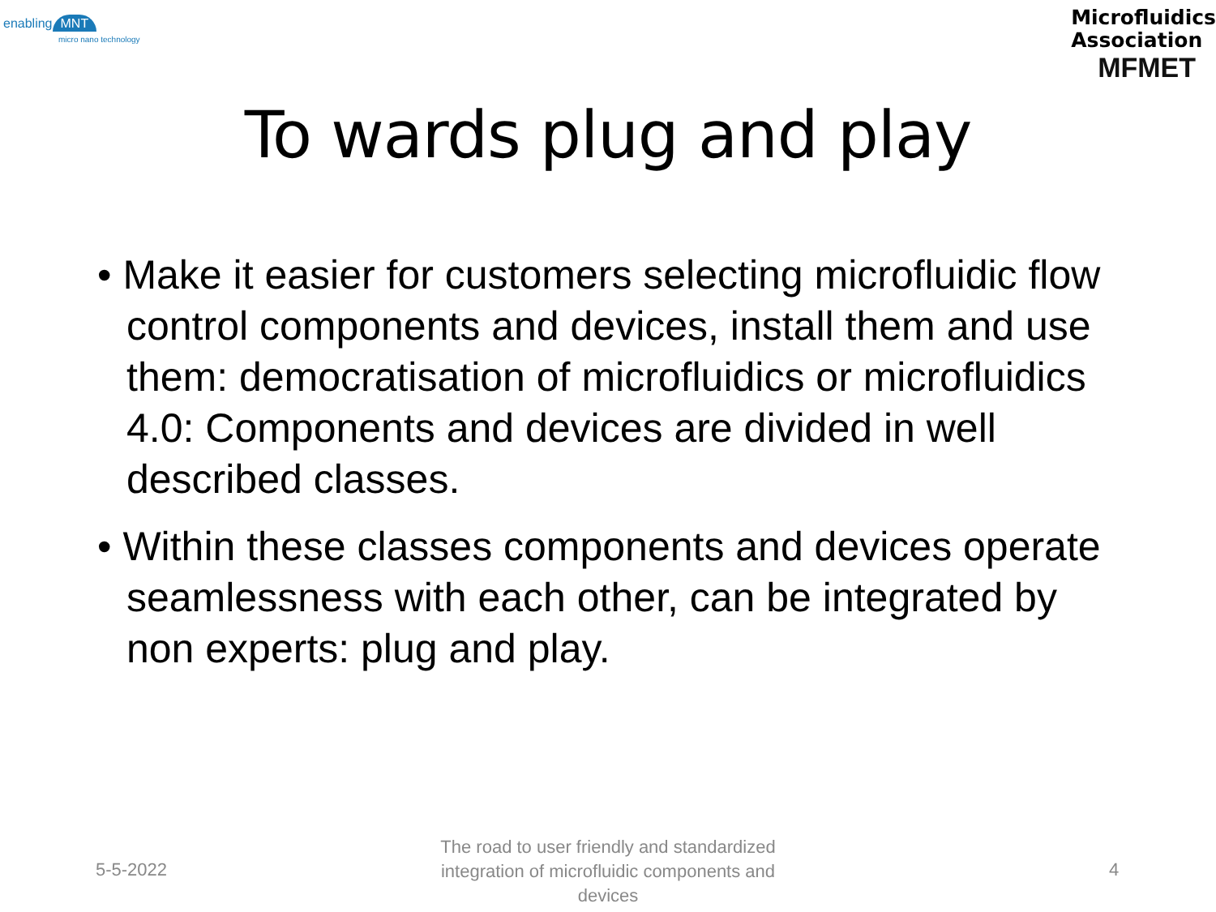enabling MNT
micro nano technology
Microfluidics
Association
MFMET
To wards plug and play
• Make it easier for customers selecting microfluidic flow control components and devices, install them and use them: democratisation of microfluidics or microfluidics 4.0: Components and devices are divided in well described classes.
• Within these classes components and devices operate seamlessness with each other, can be integrated by non experts: plug and play.
5-5-2022
The road to user friendly and standardized integration of microfluidic components and devices
4